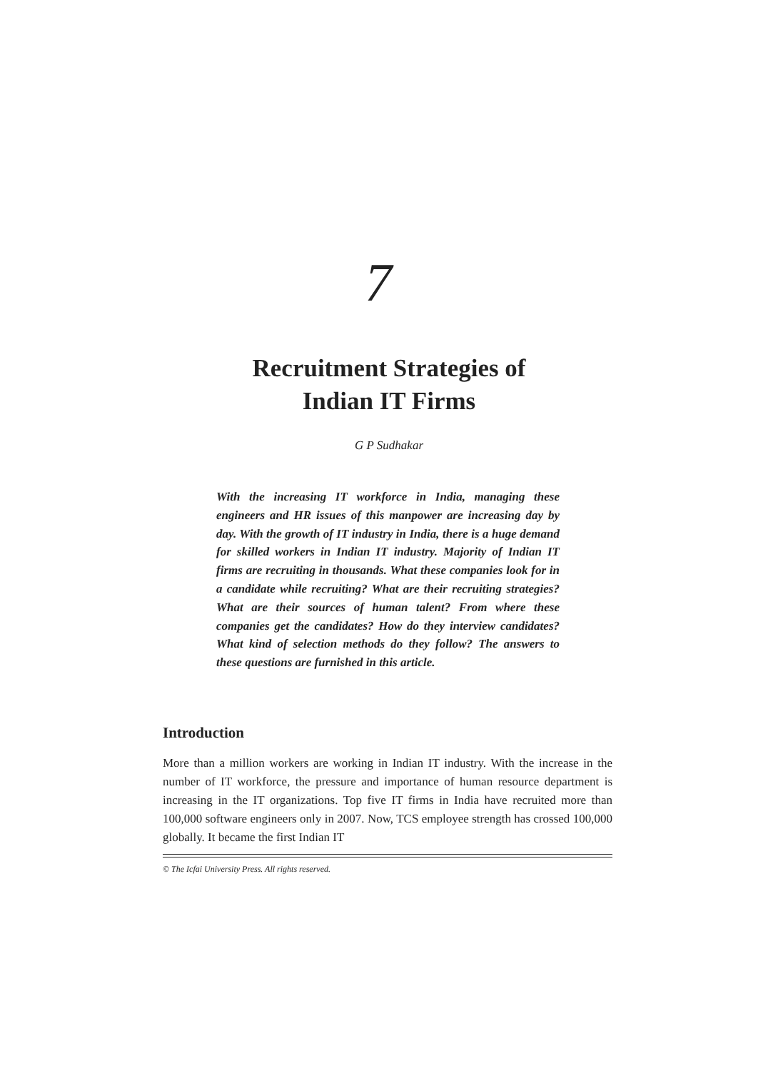7
Recruitment Strategies of
Indian IT Firms
G P Sudhakar
With the increasing IT workforce in India, managing these engineers and HR issues of this manpower are increasing day by day. With the growth of IT industry in India, there is a huge demand for skilled workers in Indian IT industry. Majority of Indian IT firms are recruiting in thousands. What these companies look for in a candidate while recruiting? What are their recruiting strategies? What are their sources of human talent? From where these companies get the candidates? How do they interview candidates? What kind of selection methods do they follow? The answers to these questions are furnished in this article.
Introduction
More than a million workers are working in Indian IT industry. With the increase in the number of IT workforce, the pressure and importance of human resource department is increasing in the IT organizations. Top five IT firms in India have recruited more than 100,000 software engineers only in 2007. Now, TCS employee strength has crossed 100,000 globally. It became the first Indian IT
© The Icfai University Press. All rights reserved.